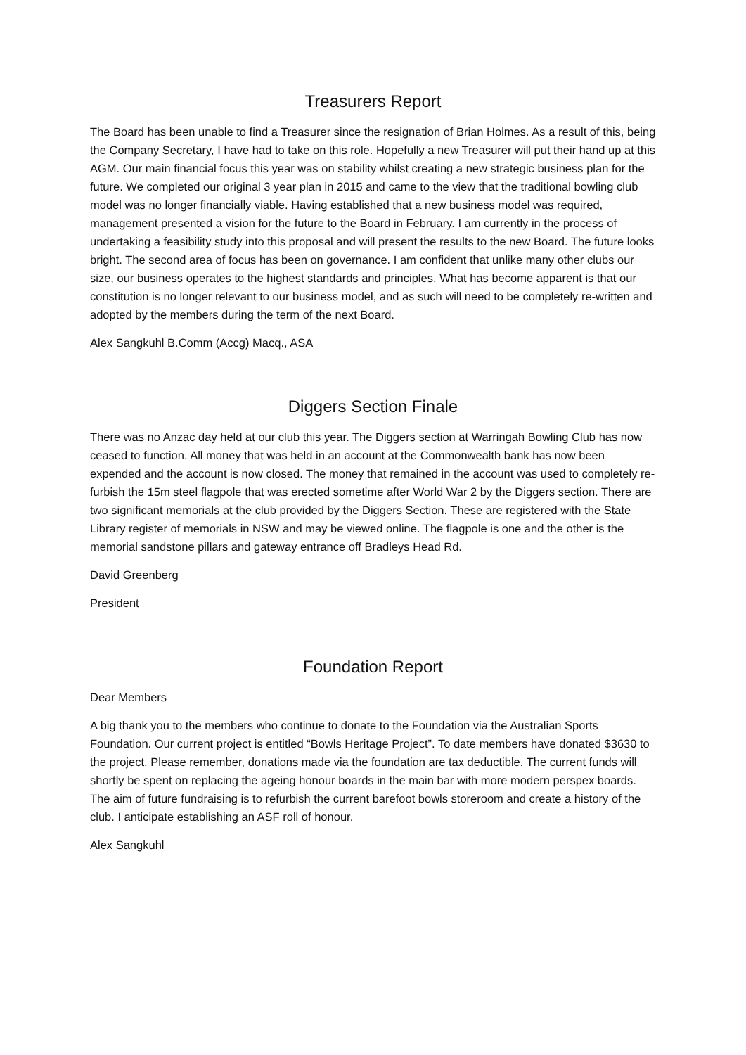Treasurers Report
The Board has been unable to find a Treasurer since the resignation of Brian Holmes. As a result of this, being the Company Secretary, I have had to take on this role. Hopefully a new Treasurer will put their hand up at this AGM. Our main financial focus this year was on stability whilst creating a new strategic business plan for the future. We completed our original 3 year plan in 2015 and came to the view that the traditional bowling club model was no longer financially viable. Having established that a new business model was required, management presented a vision for the future to the Board in February. I am currently in the process of undertaking a feasibility study into this proposal and will present the results to the new Board. The future looks bright. The second area of focus has been on governance. I am confident that unlike many other clubs our size, our business operates to the highest standards and principles. What has become apparent is that our constitution is no longer relevant to our business model, and as such will need to be completely re-written and adopted by the members during the term of the next Board.
Alex Sangkuhl B.Comm (Accg) Macq., ASA
Diggers Section Finale
There was no Anzac day held at our club this year. The Diggers section at Warringah Bowling Club has now ceased to function. All money that was held in an account at the Commonwealth bank has now been expended and the account is now closed. The money that remained in the account was used to completely re-furbish the 15m steel flagpole that was erected sometime after World War 2 by the Diggers section. There are two significant memorials at the club provided by the Diggers Section. These are registered with the State Library register of memorials in NSW and may be viewed online. The flagpole is one and the other is the memorial sandstone pillars and gateway entrance off Bradleys Head Rd.
David Greenberg
President
Foundation Report
Dear Members
A big thank you to the members who continue to donate to the Foundation via the Australian Sports Foundation. Our current project is entitled “Bowls Heritage Project”. To date members have donated $3630 to the project. Please remember, donations made via the foundation are tax deductible. The current funds will shortly be spent on replacing the ageing honour boards in the main bar with more modern perspex boards. The aim of future fundraising is to refurbish the current barefoot bowls storeroom and create a history of the club. I anticipate establishing an ASF roll of honour.
Alex Sangkuhl